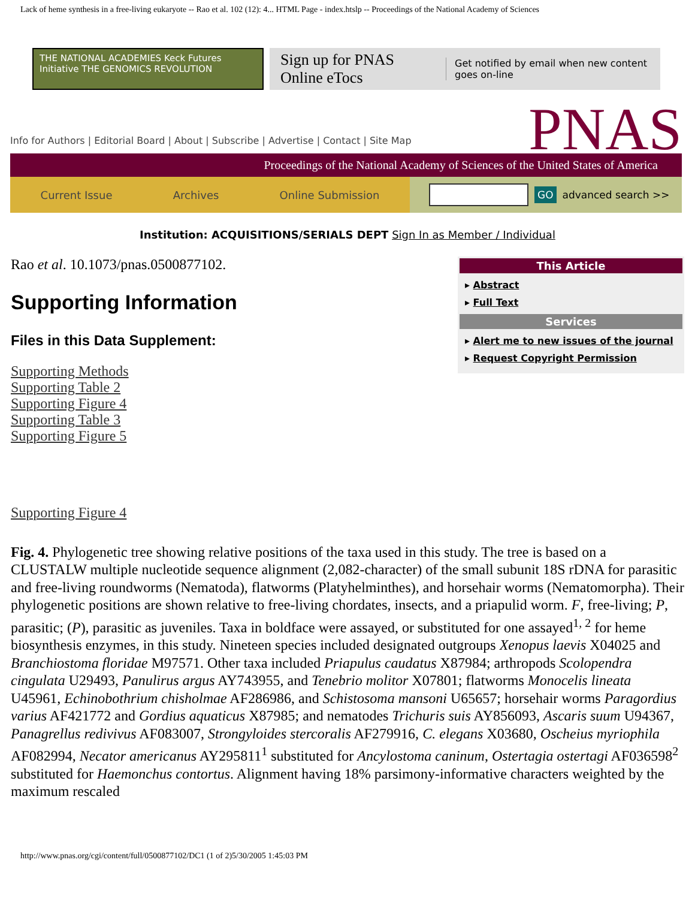Lack of heme synthesis in a free-living eukaryote -- Rao et al. 102 (12): 4... HTML Page - index.htslp -- Proceedings of the National Academy of Sciences
THE NATIONAL ACADEMIES Keck Futures Initiative THE GENOMICS REVOLUTION
Sign up for PNAS Online eTocs Get notified by email when new content goes on-line
Info for Authors | Editorial Board | About | Subscribe | Advertise | Contact | Site Map
PNAS
Proceedings of the National Academy of Sciences of the United States of America
Current Issue Archives Online Submission
GO advanced search >>
Institution: ACQUISITIONS/SERIALS DEPT Sign In as Member / Individual
Rao et al. 10.1073/pnas.0500877102.
Supporting Information
Files in this Data Supplement:
Supporting Methods
Supporting Table 2
Supporting Figure 4
Supporting Table 3
Supporting Figure 5
This Article
▸ Abstract
▸ Full Text
Services
▸ Alert me to new issues of the journal
▸ Request Copyright Permission
Supporting Figure 4
Fig. 4. Phylogenetic tree showing relative positions of the taxa used in this study. The tree is based on a CLUSTALW multiple nucleotide sequence alignment (2,082-character) of the small subunit 18S rDNA for parasitic and free-living roundworms (Nematoda), flatworms (Platyhelminthes), and horsehair worms (Nematomorpha). Their phylogenetic positions are shown relative to free-living chordates, insects, and a priapulid worm. F, free-living; P, parasitic; (P), parasitic as juveniles. Taxa in boldface were assayed, or substituted for one assayed<sup>1, 2</sup> for heme biosynthesis enzymes, in this study. Nineteen species included designated outgroups Xenopus laevis X04025 and Branchiostoma floridae M97571. Other taxa included Priapulus caudatus X87984; arthropods Scolopendra cingulata U29493, Panulirus argus AY743955, and Tenebrio molitor X07801; flatworms Monocelis lineata U45961, Echinobothrium chisholmae AF286986, and Schistosoma mansoni U65657; horsehair worms Paragordius varius AF421772 and Gordius aquaticus X87985; and nematodes Trichuris suis AY856093, Ascaris suum U94367, Panagrellus redivivus AF083007, Strongyloides stercoralis AF279916, C. elegans X03680, Oscheius myriophila AF082994, Necator americanus AY295811<sup>1</sup> substituted for Ancylostoma caninum, Ostertagia ostertagi AF036598<sup>2</sup> substituted for Haemonchus contortus. Alignment having 18% parsimony-informative characters weighted by the maximum rescaled
http://www.pnas.org/cgi/content/full/0500877102/DC1 (1 of 2)5/30/2005 1:45:03 PM